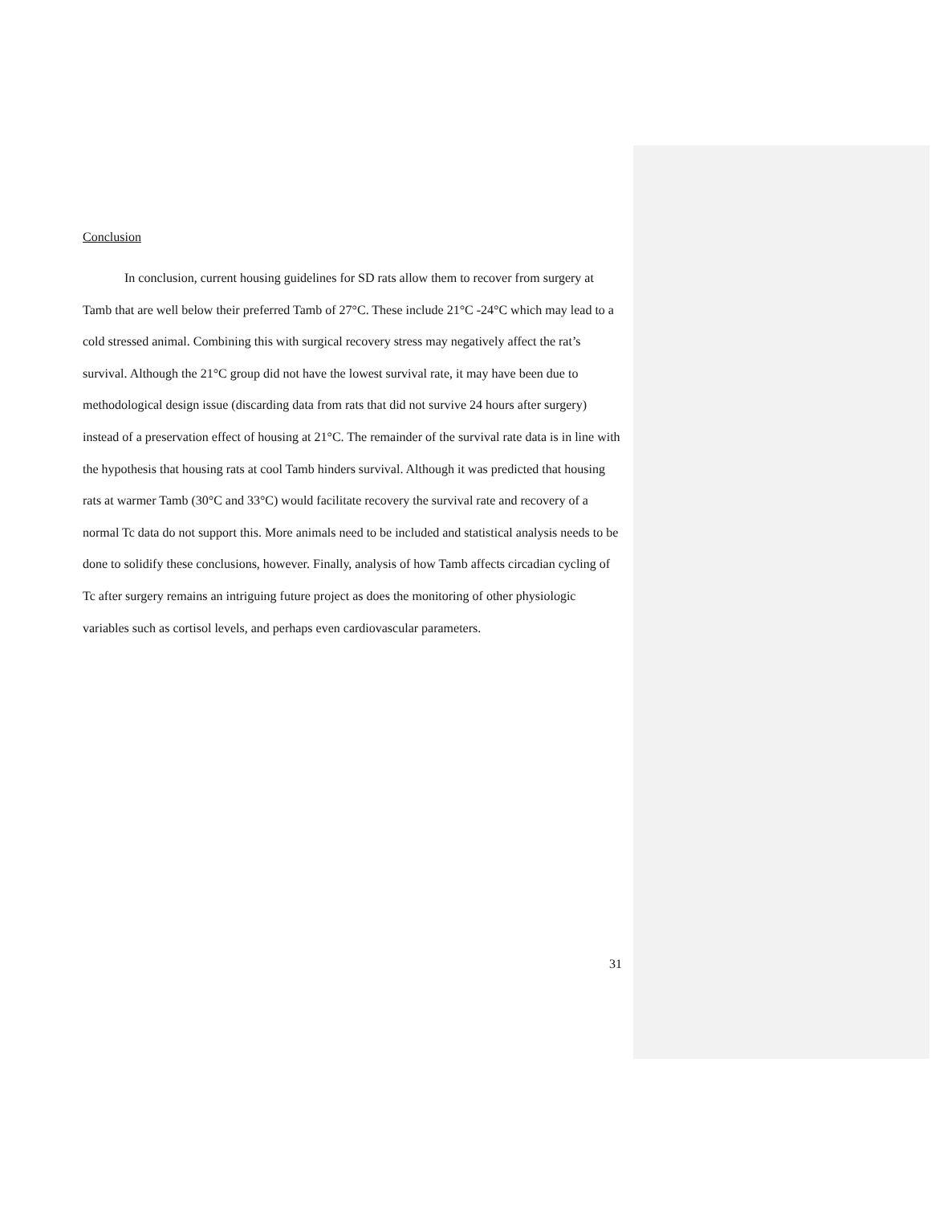Conclusion
In conclusion, current housing guidelines for SD rats allow them to recover from surgery at Tamb that are well below their preferred Tamb of 27°C. These include 21°C -24°C which may lead to a cold stressed animal. Combining this with surgical recovery stress may negatively affect the rat’s survival. Although the 21°C group did not have the lowest survival rate, it may have been due to methodological design issue (discarding data from rats that did not survive 24 hours after surgery) instead of a preservation effect of housing at 21°C. The remainder of the survival rate data is in line with the hypothesis that housing rats at cool Tamb hinders survival. Although it was predicted that housing rats at warmer Tamb (30°C and 33°C) would facilitate recovery the survival rate and recovery of a normal Tc data do not support this. More animals need to be included and statistical analysis needs to be done to solidify these conclusions, however. Finally, analysis of how Tamb affects circadian cycling of Tc after surgery remains an intriguing future project as does the monitoring of other physiologic variables such as cortisol levels, and perhaps even cardiovascular parameters.
31